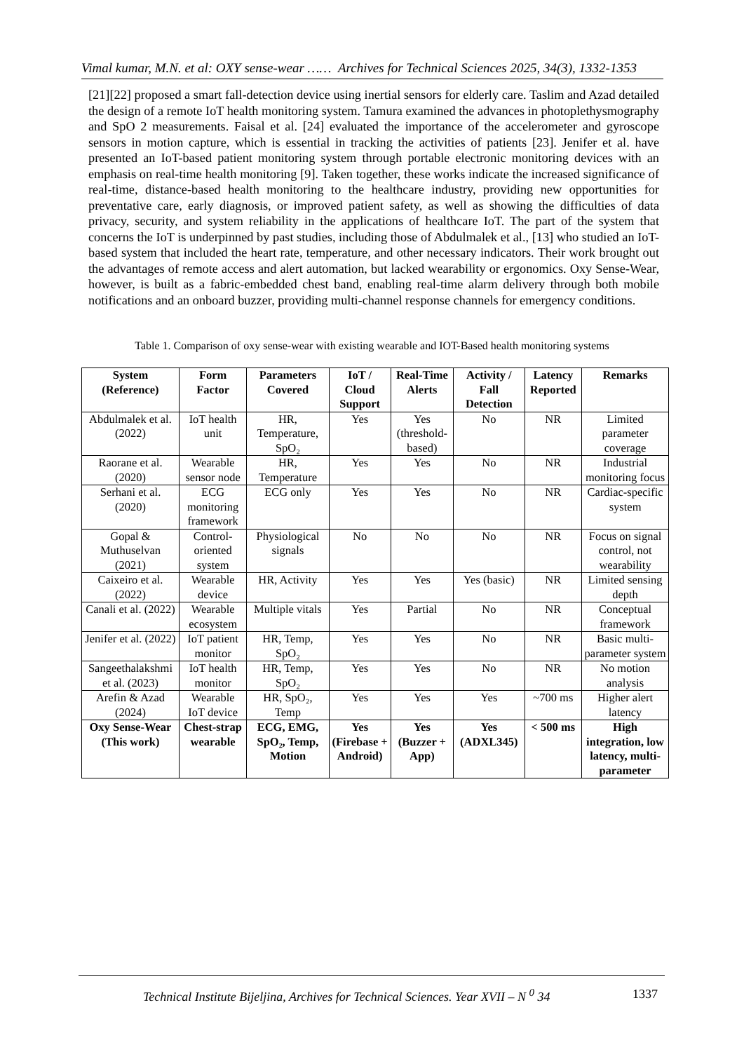Vimal kumar, M.N. et al: OXY sense-wear …… Archives for Technical Sciences 2025, 34(3), 1332-1353
[21][22] proposed a smart fall-detection device using inertial sensors for elderly care. Taslim and Azad detailed the design of a remote IoT health monitoring system. Tamura examined the advances in photoplethysmography and SpO 2 measurements. Faisal et al. [24] evaluated the importance of the accelerometer and gyroscope sensors in motion capture, which is essential in tracking the activities of patients [23]. Jenifer et al. have presented an IoT-based patient monitoring system through portable electronic monitoring devices with an emphasis on real-time health monitoring [9]. Taken together, these works indicate the increased significance of real-time, distance-based health monitoring to the healthcare industry, providing new opportunities for preventative care, early diagnosis, or improved patient safety, as well as showing the difficulties of data privacy, security, and system reliability in the applications of healthcare IoT. The part of the system that concerns the IoT is underpinned by past studies, including those of Abdulmalek et al., [13] who studied an IoT-based system that included the heart rate, temperature, and other necessary indicators. Their work brought out the advantages of remote access and alert automation, but lacked wearability or ergonomics. Oxy Sense-Wear, however, is built as a fabric-embedded chest band, enabling real-time alarm delivery through both mobile notifications and an onboard buzzer, providing multi-channel response channels for emergency conditions.
Table 1. Comparison of oxy sense-wear with existing wearable and IOT-Based health monitoring systems
| System (Reference) | Form Factor | Parameters Covered | IoT / Cloud Support | Real-Time Alerts | Activity / Fall Detection | Latency Reported | Remarks |
| --- | --- | --- | --- | --- | --- | --- | --- |
| Abdulmalek et al. (2022) | IoT health unit | HR, Temperature, SpO₂ | Yes | Yes (threshold-based) | No | NR | Limited parameter coverage |
| Raorane et al. (2020) | Wearable sensor node | HR, Temperature | Yes | Yes | No | NR | Industrial monitoring focus |
| Serhani et al. (2020) | ECG monitoring framework | ECG only | Yes | Yes | No | NR | Cardiac-specific system |
| Gopal & Muthuselvan (2021) | Control-oriented system | Physiological signals | No | No | No | NR | Focus on signal control, not wearability |
| Caixeiro et al. (2022) | Wearable device | HR, Activity | Yes | Yes | Yes (basic) | NR | Limited sensing depth |
| Canali et al. (2022) | Wearable ecosystem | Multiple vitals | Yes | Partial | No | NR | Conceptual framework |
| Jenifer et al. (2022) | IoT patient monitor | HR, Temp, SpO₂ | Yes | Yes | No | NR | Basic multi-parameter system |
| Sangeethalakshmi et al. (2023) | IoT health monitor | HR, Temp, SpO₂ | Yes | Yes | No | NR | No motion analysis |
| Arefin & Azad (2024) | Wearable IoT device | HR, SpO₂, Temp | Yes | Yes | Yes | ~700 ms | Higher alert latency |
| Oxy Sense-Wear (This work) | Chest-strap wearable | ECG, EMG, SpO₂, Temp, Motion | Yes (Firebase + Android) | Yes (Buzzer + App) | Yes (ADXL345) | < 500 ms | High integration, low latency, multi-parameter |
Technical Institute Bijeljina, Archives for Technical Sciences. Year XVII – N <sup>0</sup> 34 1337